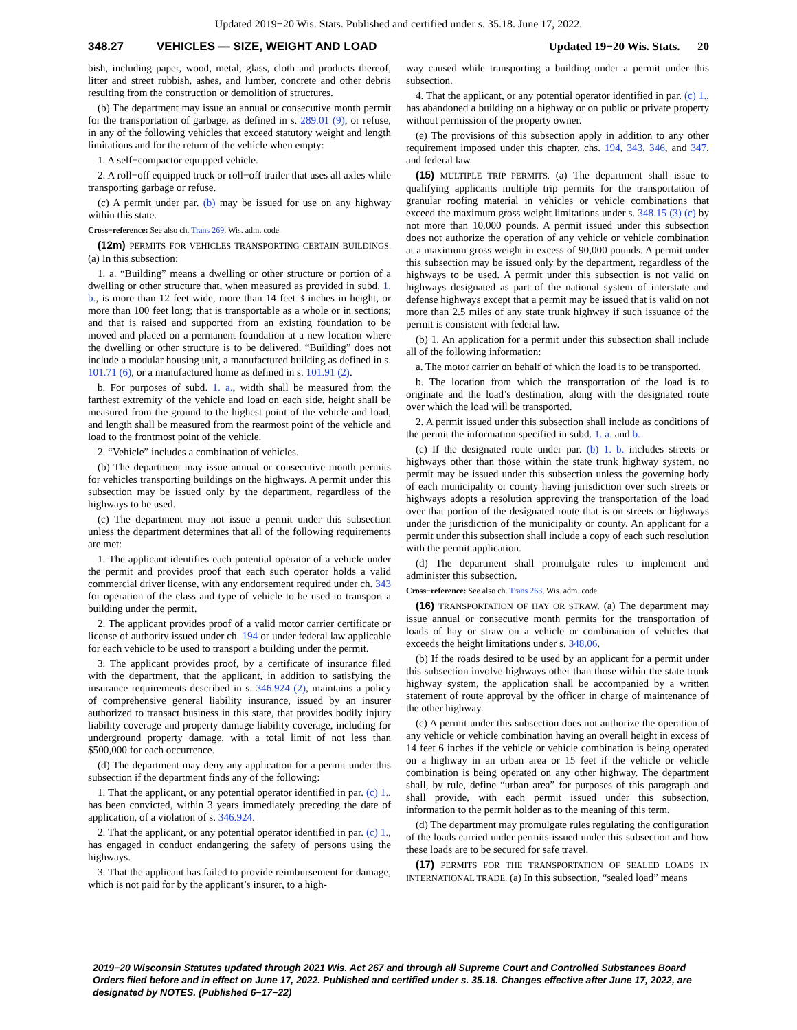Updated 2019−20 Wis. Stats. Published and certified under s. 35.18. June 17, 2022.
348.27 VEHICLES — SIZE, WEIGHT AND LOAD Updated 19−20 Wis. Stats. 20
bish, including paper, wood, metal, glass, cloth and products thereof, litter and street rubbish, ashes, and lumber, concrete and other debris resulting from the construction or demolition of structures.
(b) The department may issue an annual or consecutive month permit for the transportation of garbage, as defined in s. 289.01 (9), or refuse, in any of the following vehicles that exceed statutory weight and length limitations and for the return of the vehicle when empty:
1. A self−compactor equipped vehicle.
2. A roll−off equipped truck or roll−off trailer that uses all axles while transporting garbage or refuse.
(c) A permit under par. (b) may be issued for use on any highway within this state.
Cross−reference: See also ch. Trans 269, Wis. adm. code.
(12m) PERMITS FOR VEHICLES TRANSPORTING CERTAIN BUILDINGS. (a) In this subsection:
1. a. “Building” means a dwelling or other structure or portion of a dwelling or other structure that, when measured as provided in subd. 1. b., is more than 12 feet wide, more than 14 feet 3 inches in height, or more than 100 feet long; that is transportable as a whole or in sections; and that is raised and supported from an existing foundation to be moved and placed on a permanent foundation at a new location where the dwelling or other structure is to be delivered. “Building” does not include a modular housing unit, a manufactured building as defined in s. 101.71 (6), or a manufactured home as defined in s. 101.91 (2).
b. For purposes of subd. 1. a., width shall be measured from the farthest extremity of the vehicle and load on each side, height shall be measured from the ground to the highest point of the vehicle and load, and length shall be measured from the rearmost point of the vehicle and load to the frontmost point of the vehicle.
2. “Vehicle” includes a combination of vehicles.
(b) The department may issue annual or consecutive month permits for vehicles transporting buildings on the highways. A permit under this subsection may be issued only by the department, regardless of the highways to be used.
(c) The department may not issue a permit under this subsection unless the department determines that all of the following requirements are met:
1. The applicant identifies each potential operator of a vehicle under the permit and provides proof that each such operator holds a valid commercial driver license, with any endorsement required under ch. 343 for operation of the class and type of vehicle to be used to transport a building under the permit.
2. The applicant provides proof of a valid motor carrier certificate or license of authority issued under ch. 194 or under federal law applicable for each vehicle to be used to transport a building under the permit.
3. The applicant provides proof, by a certificate of insurance filed with the department, that the applicant, in addition to satisfying the insurance requirements described in s. 346.924 (2), maintains a policy of comprehensive general liability insurance, issued by an insurer authorized to transact business in this state, that provides bodily injury liability coverage and property damage liability coverage, including for underground property damage, with a total limit of not less than $500,000 for each occurrence.
(d) The department may deny any application for a permit under this subsection if the department finds any of the following:
1. That the applicant, or any potential operator identified in par. (c) 1., has been convicted, within 3 years immediately preceding the date of application, of a violation of s. 346.924.
2. That the applicant, or any potential operator identified in par. (c) 1., has engaged in conduct endangering the safety of persons using the highways.
3. That the applicant has failed to provide reimbursement for damage, which is not paid for by the applicant’s insurer, to a high-
way caused while transporting a building under a permit under this subsection.
4. That the applicant, or any potential operator identified in par. (c) 1., has abandoned a building on a highway or on public or private property without permission of the property owner.
(e) The provisions of this subsection apply in addition to any other requirement imposed under this chapter, chs. 194, 343, 346, and 347, and federal law.
(15) MULTIPLE TRIP PERMITS. (a) The department shall issue to qualifying applicants multiple trip permits for the transportation of granular roofing material in vehicles or vehicle combinations that exceed the maximum gross weight limitations under s. 348.15 (3) (c) by not more than 10,000 pounds. A permit issued under this subsection does not authorize the operation of any vehicle or vehicle combination at a maximum gross weight in excess of 90,000 pounds. A permit under this subsection may be issued only by the department, regardless of the highways to be used. A permit under this subsection is not valid on highways designated as part of the national system of interstate and defense highways except that a permit may be issued that is valid on not more than 2.5 miles of any state trunk highway if such issuance of the permit is consistent with federal law.
(b) 1. An application for a permit under this subsection shall include all of the following information:
a. The motor carrier on behalf of which the load is to be transported.
b. The location from which the transportation of the load is to originate and the load’s destination, along with the designated route over which the load will be transported.
2. A permit issued under this subsection shall include as conditions of the permit the information specified in subd. 1. a. and b.
(c) If the designated route under par. (b) 1. b. includes streets or highways other than those within the state trunk highway system, no permit may be issued under this subsection unless the governing body of each municipality or county having jurisdiction over such streets or highways adopts a resolution approving the transportation of the load over that portion of the designated route that is on streets or highways under the jurisdiction of the municipality or county. An applicant for a permit under this subsection shall include a copy of each such resolution with the permit application.
(d) The department shall promulgate rules to implement and administer this subsection.
Cross−reference: See also ch. Trans 263, Wis. adm. code.
(16) TRANSPORTATION OF HAY OR STRAW. (a) The department may issue annual or consecutive month permits for the transportation of loads of hay or straw on a vehicle or combination of vehicles that exceeds the height limitations under s. 348.06.
(b) If the roads desired to be used by an applicant for a permit under this subsection involve highways other than those within the state trunk highway system, the application shall be accompanied by a written statement of route approval by the officer in charge of maintenance of the other highway.
(c) A permit under this subsection does not authorize the operation of any vehicle or vehicle combination having an overall height in excess of 14 feet 6 inches if the vehicle or vehicle combination is being operated on a highway in an urban area or 15 feet if the vehicle or vehicle combination is being operated on any other highway. The department shall, by rule, define “urban area” for purposes of this paragraph and shall provide, with each permit issued under this subsection, information to the permit holder as to the meaning of this term.
(d) The department may promulgate rules regulating the configuration of the loads carried under permits issued under this subsection and how these loads are to be secured for safe travel.
(17) PERMITS FOR THE TRANSPORTATION OF SEALED LOADS IN INTERNATIONAL TRADE. (a) In this subsection, “sealed load” means
2019−20 Wisconsin Statutes updated through 2021 Wis. Act 267 and through all Supreme Court and Controlled Substances Board Orders filed before and in effect on June 17, 2022. Published and certified under s. 35.18. Changes effective after June 17, 2022, are designated by NOTES. (Published 6−17−22)